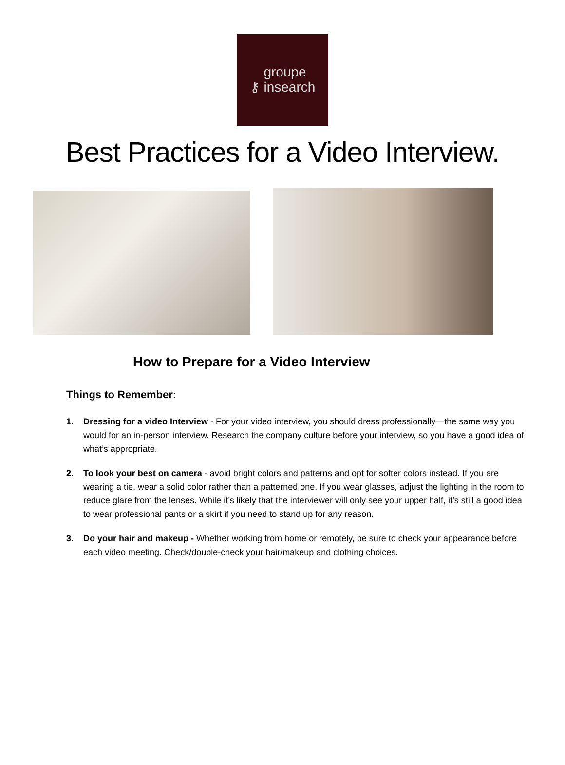⚷ groupe
insearch
Best Practices for a Video Interview.
How to Prepare for a Video Interview
Things to Remember:
1. Dressing for a video Interview - For your video interview, you should dress professionally—the same way you would for an in-person interview. Research the company culture before your interview, so you have a good idea of what’s appropriate.
2. To look your best on camera - avoid bright colors and patterns and opt for softer colors instead. If you are wearing a tie, wear a solid color rather than a patterned one. If you wear glasses, adjust the lighting in the room to reduce glare from the lenses. While it’s likely that the interviewer will only see your upper half, it’s still a good idea to wear professional pants or a skirt if you need to stand up for any reason.
3. Do your hair and makeup - Whether working from home or remotely, be sure to check your appearance before each video meeting. Check/double-check your hair/makeup and clothing choices.